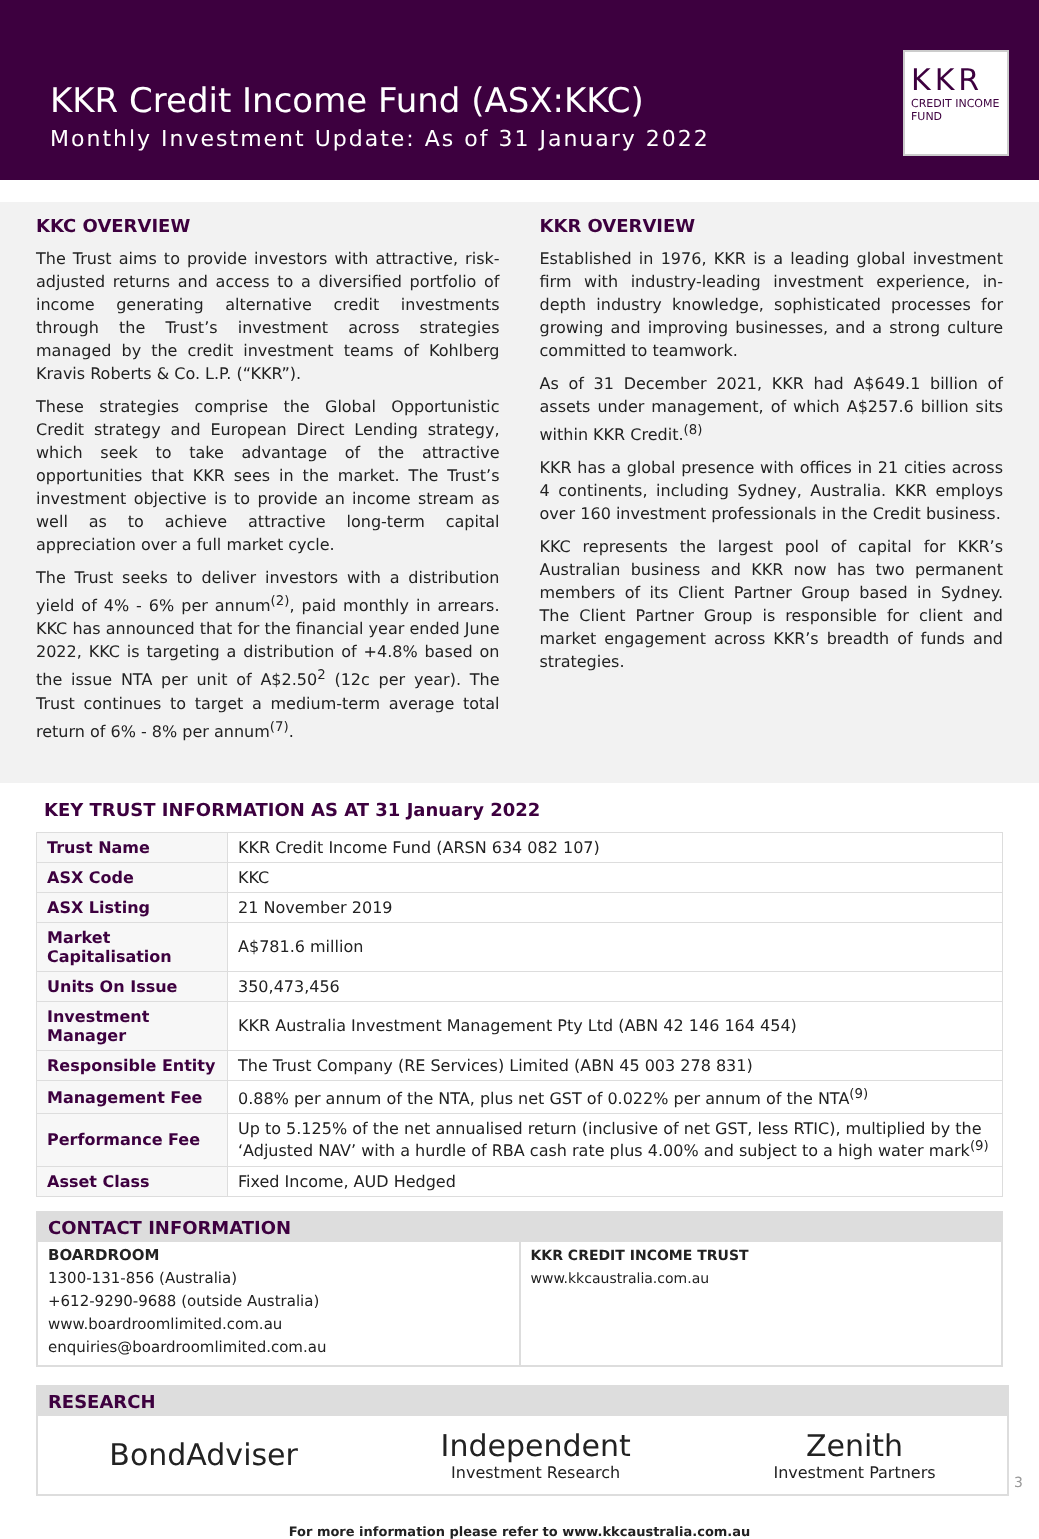KKR Credit Income Fund (ASX:KKC)
Monthly Investment Update: As of 31 January 2022
KKR
CREDIT INCOME
FUND
KKC OVERVIEW
The Trust aims to provide investors with attractive, risk-adjusted returns and access to a diversified portfolio of income generating alternative credit investments through the Trust’s investment across strategies managed by the credit investment teams of Kohlberg Kravis Roberts & Co. L.P. (“KKR”).
These strategies comprise the Global Opportunistic Credit strategy and European Direct Lending strategy, which seek to take advantage of the attractive opportunities that KKR sees in the market. The Trust’s investment objective is to provide an income stream as well as to achieve attractive long-term capital appreciation over a full market cycle.
The Trust seeks to deliver investors with a distribution yield of 4% - 6% per annum<sup>(2)</sup>, paid monthly in arrears. KKC has announced that for the financial year ended June 2022, KKC is targeting a distribution of +4.8% based on the issue NTA per unit of A$2.50<sup>2</sup> (12c per year). The Trust continues to target a medium-term average total return of 6% - 8% per annum<sup>(7)</sup>.
KKR OVERVIEW
Established in 1976, KKR is a leading global investment firm with industry-leading investment experience, in-depth industry knowledge, sophisticated processes for growing and improving businesses, and a strong culture committed to teamwork.
As of 31 December 2021, KKR had A$649.1 billion of assets under management, of which A$257.6 billion sits within KKR Credit.<sup>(8)</sup>
KKR has a global presence with offices in 21 cities across 4 continents, including Sydney, Australia. KKR employs over 160 investment professionals in the Credit business.
KKC represents the largest pool of capital for KKR’s Australian business and KKR now has two permanent members of its Client Partner Group based in Sydney. The Client Partner Group is responsible for client and market engagement across KKR’s breadth of funds and strategies.
KEY TRUST INFORMATION AS AT 31 January 2022
| Trust Name | KKR Credit Income Fund (ARSN 634 082 107) |
| ASX Code | KKC |
| ASX Listing | 21 November 2019 |
| Market Capitalisation | A$781.6 million |
| Units On Issue | 350,473,456 |
| Investment Manager | KKR Australia Investment Management Pty Ltd (ABN 42 146 164 454) |
| Responsible Entity | The Trust Company (RE Services) Limited (ABN 45 003 278 831) |
| Management Fee | 0.88% per annum of the NTA, plus net GST of 0.022% per annum of the NTA<sup>(9)</sup> |
| Performance Fee | Up to 5.125% of the net annualised return (inclusive of net GST, less RTIC), multiplied by the ‘Adjusted NAV’ with a hurdle of RBA cash rate plus 4.00% and subject to a high water mark<sup>(9)</sup> |
| Asset Class | Fixed Income, AUD Hedged |
CONTACT INFORMATION
BOARDROOM
1300-131-856 (Australia)
+612-9290-9688 (outside Australia)
www.boardroomlimited.com.au
enquiries@boardroomlimited.com.au
KKR CREDIT INCOME TRUST
www.kkcaustralia.com.au
RESEARCH
BondAdviser
Independent
Investment Research
Zenith
Investment Partners
For more information please refer to www.kkcaustralia.com.au
3